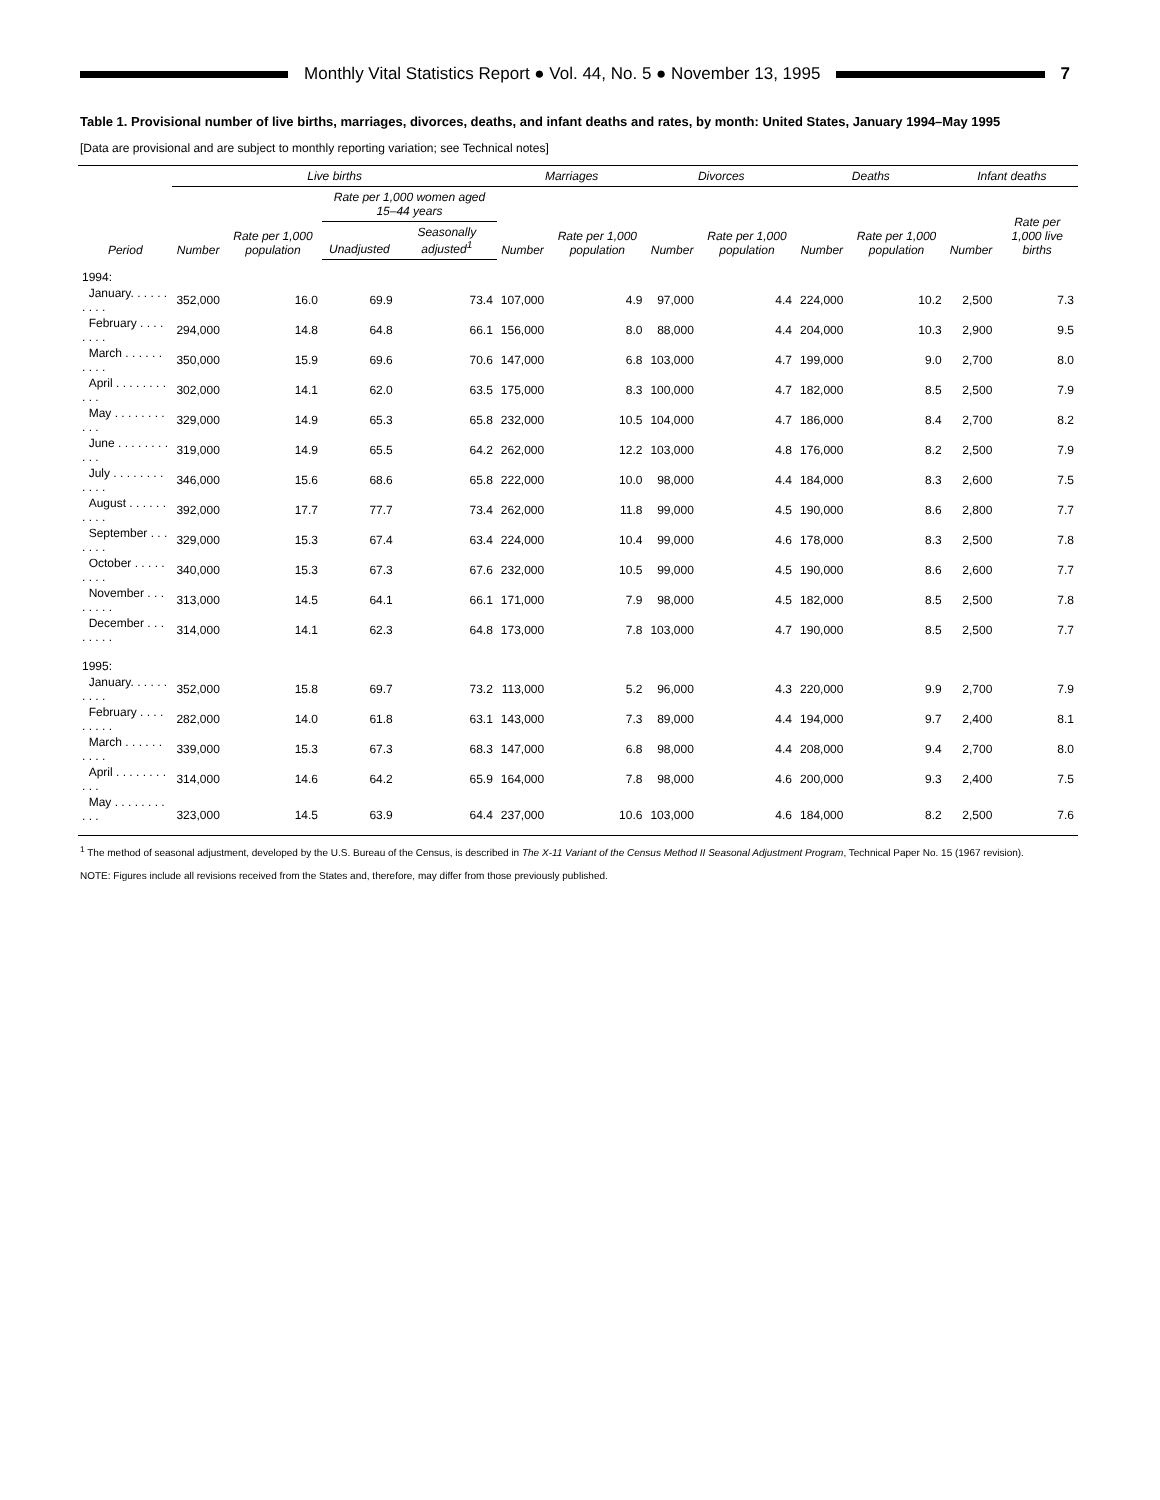Monthly Vital Statistics Report ● Vol. 44, No. 5 ● November 13, 1995
7
Table 1. Provisional number of live births, marriages, divorces, deaths, and infant deaths and rates, by month: United States, January 1994–May 1995
[Data are provisional and are subject to monthly reporting variation; see Technical notes]
| Period | Live births | | | | Marriages | | Divorces | | Deaths | | Infant deaths | |
| --- | --- | --- | --- | --- | --- | --- | --- | --- | --- | --- | --- | --- |
| | Number | Rate per 1,000 population | Rate per 1,000 women aged 15–44 years | | Number | Rate per 1,000 population | Number | Rate per 1,000 population | Number | Rate per 1,000 population | Number | Rate per 1,000 live births |
| | | | Unadjusted | Seasonally adjusted<sup>1</sup> | | | | | | | | |
| 1994: | | | | | | | | | | | | |
| January. . . . . . . . . . | 352,000 | 16.0 | 69.9 | 73.4 | 107,000 | 4.9 | 97,000 | 4.4 | 224,000 | 10.2 | 2,500 | 7.3 |
| February . . . . . . . . | 294,000 | 14.8 | 64.8 | 66.1 | 156,000 | 8.0 | 88,000 | 4.4 | 204,000 | 10.3 | 2,900 | 9.5 |
| March . . . . . . . . . . | 350,000 | 15.9 | 69.6 | 70.6 | 147,000 | 6.8 | 103,000 | 4.7 | 199,000 | 9.0 | 2,700 | 8.0 |
| April . . . . . . . . . . . | 302,000 | 14.1 | 62.0 | 63.5 | 175,000 | 8.3 | 100,000 | 4.7 | 182,000 | 8.5 | 2,500 | 7.9 |
| May . . . . . . . . . . . | 329,000 | 14.9 | 65.3 | 65.8 | 232,000 | 10.5 | 104,000 | 4.7 | 186,000 | 8.4 | 2,700 | 8.2 |
| June . . . . . . . . . . . | 319,000 | 14.9 | 65.5 | 64.2 | 262,000 | 12.2 | 103,000 | 4.8 | 176,000 | 8.2 | 2,500 | 7.9 |
| July . . . . . . . . . . . . | 346,000 | 15.6 | 68.6 | 65.8 | 222,000 | 10.0 | 98,000 | 4.4 | 184,000 | 8.3 | 2,600 | 7.5 |
| August . . . . . . . . . . | 392,000 | 17.7 | 77.7 | 73.4 | 262,000 | 11.8 | 99,000 | 4.5 | 190,000 | 8.6 | 2,800 | 7.7 |
| September . . . . . . . | 329,000 | 15.3 | 67.4 | 63.4 | 224,000 | 10.4 | 99,000 | 4.6 | 178,000 | 8.3 | 2,500 | 7.8 |
| October . . . . . . . . . | 340,000 | 15.3 | 67.3 | 67.6 | 232,000 | 10.5 | 99,000 | 4.5 | 190,000 | 8.6 | 2,600 | 7.7 |
| November . . . . . . . . | 313,000 | 14.5 | 64.1 | 66.1 | 171,000 | 7.9 | 98,000 | 4.5 | 182,000 | 8.5 | 2,500 | 7.8 |
| December . . . . . . . . | 314,000 | 14.1 | 62.3 | 64.8 | 173,000 | 7.8 | 103,000 | 4.7 | 190,000 | 8.5 | 2,500 | 7.7 |
| 1995: | | | | | | | | | | | | |
| January. . . . . . . . . . | 352,000 | 15.8 | 69.7 | 73.2 | 113,000 | 5.2 | 96,000 | 4.3 | 220,000 | 9.9 | 2,700 | 7.9 |
| February . . . . . . . . . | 282,000 | 14.0 | 61.8 | 63.1 | 143,000 | 7.3 | 89,000 | 4.4 | 194,000 | 9.7 | 2,400 | 8.1 |
| March . . . . . . . . . . | 339,000 | 15.3 | 67.3 | 68.3 | 147,000 | 6.8 | 98,000 | 4.4 | 208,000 | 9.4 | 2,700 | 8.0 |
| April . . . . . . . . . . . | 314,000 | 14.6 | 64.2 | 65.9 | 164,000 | 7.8 | 98,000 | 4.6 | 200,000 | 9.3 | 2,400 | 7.5 |
| May . . . . . . . . . . . | 323,000 | 14.5 | 63.9 | 64.4 | 237,000 | 10.6 | 103,000 | 4.6 | 184,000 | 8.2 | 2,500 | 7.6 |
<sup>1</sup> The method of seasonal adjustment, developed by the U.S. Bureau of the Census, is described in The X-11 Variant of the Census Method II Seasonal Adjustment Program, Technical Paper No. 15 (1967 revision).
NOTE: Figures include all revisions received from the States and, therefore, may differ from those previously published.